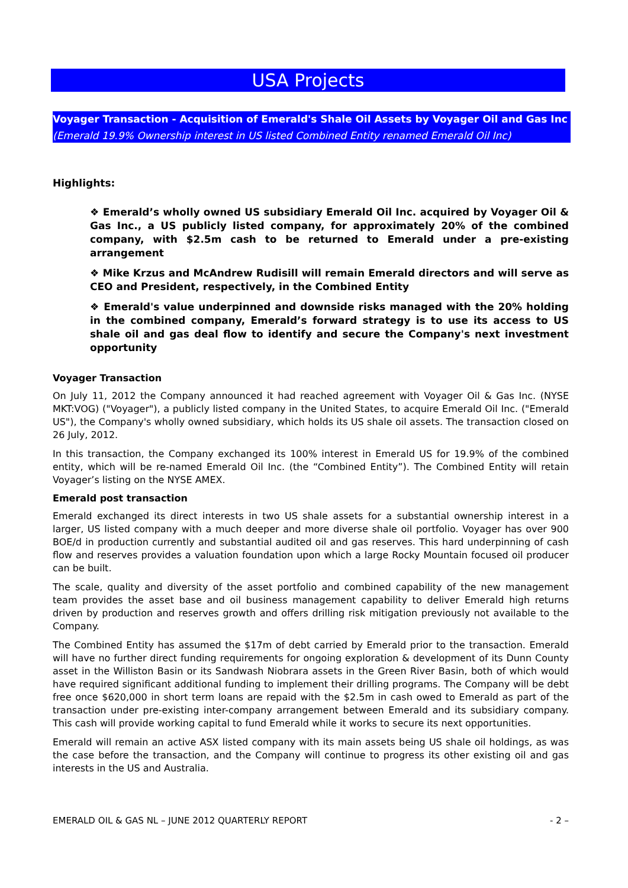USA Projects
Voyager Transaction - Acquisition of Emerald's Shale Oil Assets by Voyager Oil and Gas Inc
(Emerald 19.9% Ownership interest in US listed Combined Entity renamed Emerald Oil Inc)
Highlights:
❖ Emerald’s wholly owned US subsidiary Emerald Oil Inc. acquired by Voyager Oil & Gas Inc., a US publicly listed company, for approximately 20% of the combined company, with $2.5m cash to be returned to Emerald under a pre-existing arrangement
❖ Mike Krzus and McAndrew Rudisill will remain Emerald directors and will serve as CEO and President, respectively, in the Combined Entity
❖ Emerald's value underpinned and downside risks managed with the 20% holding in the combined company, Emerald’s forward strategy is to use its access to US shale oil and gas deal flow to identify and secure the Company's next investment opportunity
Voyager Transaction
On July 11, 2012 the Company announced it had reached agreement with Voyager Oil & Gas Inc. (NYSE MKT:VOG) ("Voyager"), a publicly listed company in the United States, to acquire Emerald Oil Inc. ("Emerald US"), the Company's wholly owned subsidiary, which holds its US shale oil assets. The transaction closed on 26 July, 2012.
In this transaction, the Company exchanged its 100% interest in Emerald US for 19.9% of the combined entity, which will be re-named Emerald Oil Inc. (the “Combined Entity”). The Combined Entity will retain Voyager’s listing on the NYSE AMEX.
Emerald post transaction
Emerald exchanged its direct interests in two US shale assets for a substantial ownership interest in a larger, US listed company with a much deeper and more diverse shale oil portfolio. Voyager has over 900 BOE/d in production currently and substantial audited oil and gas reserves. This hard underpinning of cash flow and reserves provides a valuation foundation upon which a large Rocky Mountain focused oil producer can be built.
The scale, quality and diversity of the asset portfolio and combined capability of the new management team provides the asset base and oil business management capability to deliver Emerald high returns driven by production and reserves growth and offers drilling risk mitigation previously not available to the Company.
The Combined Entity has assumed the $17m of debt carried by Emerald prior to the transaction. Emerald will have no further direct funding requirements for ongoing exploration & development of its Dunn County asset in the Williston Basin or its Sandwash Niobrara assets in the Green River Basin, both of which would have required significant additional funding to implement their drilling programs. The Company will be debt free once $620,000 in short term loans are repaid with the $2.5m in cash owed to Emerald as part of the transaction under pre-existing inter-company arrangement between Emerald and its subsidiary company. This cash will provide working capital to fund Emerald while it works to secure its next opportunities.
Emerald will remain an active ASX listed company with its main assets being US shale oil holdings, as was the case before the transaction, and the Company will continue to progress its other existing oil and gas interests in the US and Australia.
EMERALD OIL & GAS NL – JUNE 2012 QUARTERLY REPORT - 2 –